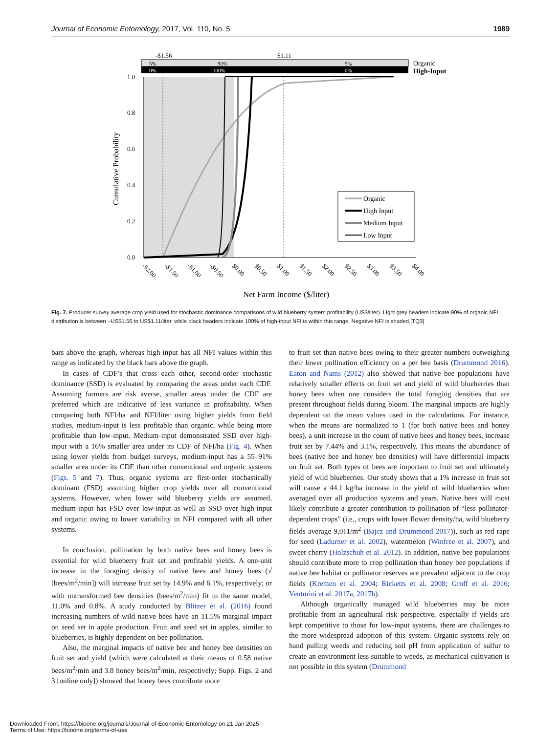Journal of Economic Entomology, 2017, Vol. 110, No. 5 1989
-$1.56
$1.11
5%
90%
5%
0%
100%
0%
Organic
High-Input
1.0
0.8
0.6
0.4
0.2
0.0
Cumulative Probability
Organic
High Input
Medium Input
Low Input
-$2.00
-$1.50
-$1.00
-$0.50
$0.00
$0.50
$1.00
$1.50
$2.00
$2.50
$3.00
$3.50
$4.00
Net Farm Income ($/liter)
Fig. 7. Producer survey average crop yield used for stochastic dominance comparisons of wild blueberry system profitability (US$/liter). Light grey headers indicate 90% of organic NFI distribution is between −US$1.56 to US$1.11/liter, while black headers indicate 100% of high-input NFI is within this range. Negative NFI is shaded.[TQ3]
bars above the graph, whereas high-input has all NFI values within this range as indicated by the black bars above the graph.
In cases of CDF’s that cross each other, second-order stochastic dominance (SSD) is evaluated by comparing the areas under each CDF. Assuming farmers are risk averse, smaller areas under the CDF are preferred which are indicative of less variance in profitability. When comparing both NFI/ha and NFI/liter using higher yields from field studies, medium-input is less profitable than organic, while being more profitable than low-input. Medium-input demonstrated SSD over high-input with a 16% smaller area under its CDF of NFI/ha (Fig. 4). When using lower yields from budget surveys, medium-input has a 55–91% smaller area under its CDF than other conventional and organic systems (Figs. 5 and 7). Thus, organic systems are first-order stochastically dominant (FSD) assuming higher crop yields over all conventional systems. However, when lower wild blueberry yields are assumed, medium-input has FSD over low-input as well as SSD over high-input and organic owing to lower variability in NFI compared with all other systems.
In conclusion, pollination by both native bees and honey bees is essential for wild blueberry fruit set and profitable yields. A one-unit increase in the foraging density of native bees and honey bees (√ [bees/m<sup>2</sup>/min]) will increase fruit set by 14.9% and 6.1%, respectively; or with untransformed bee densities (bees/m<sup>2</sup>/min) fit to the same model, 11.0% and 0.8%. A study conducted by Blitzer et al. (2016) found increasing numbers of wild native bees have an 11.5% marginal impact on seed set in apple production. Fruit and seed set in apples, similar to blueberries, is highly dependent on bee pollination.
Also, the marginal impacts of native bee and honey bee densities on fruit set and yield (which were calculated at their means of 0.58 native bees/m<sup>2</sup>/min and 3.8 honey bees/m<sup>2</sup>/min, respectively; Supp. Figs. 2 and 3 [online only]) showed that honey bees contribute more
to fruit set than native bees owing to their greater numbers outweighing their lower pollination efficiency on a per bee basis (Drummond 2016). Eaton and Nams (2012) also showed that native bee populations have relatively smaller effects on fruit set and yield of wild blueberries than honey bees when one considers the total foraging densities that are present throughout fields during bloom. The marginal impacts are highly dependent on the mean values used in the calculations. For instance, when the means are normalized to 1 (for both native bees and honey bees), a unit increase in the count of native bees and honey bees, increase fruit set by 7.44% and 3.1%, respectively. This means the abundance of bees (native bee and honey bee densities) will have differential impacts on fruit set. Both types of bees are important to fruit set and ultimately yield of wild blueberries. Our study shows that a 1% increase in fruit set will cause a 44.1 kg/ha increase in the yield of wild blueberries when averaged over all production systems and years. Native bees will most likely contribute a greater contribution to pollination of “less pollinator-dependent crops” (i.e., crops with lower flower density/ha, wild blueberry fields average 9,011/m<sup>2</sup> (Bajcz and Drummond 2017)), such as red rape for seed (Ladurner et al. 2002), watermelon (Winfree et al. 2007), and sweet cherry (Holzschuh et al. 2012). In addition, native bee populations should contribute more to crop pollination than honey bee populations if native bee habitat or pollinator reserves are prevalent adjacent to the crop fields (Kremen et al. 2004; Ricketts et al. 2008; Groff et al. 2016; Venturini et al. 2017a, 2017b).
Although organically managed wild blueberries may be more profitable from an agricultural risk perspective, especially if yields are kept competitive to those for low-input systems, there are challenges to the more widespread adoption of this system. Organic systems rely on hand pulling weeds and reducing soil pH from application of sulfur to create an environment less suitable to weeds, as mechanical cultivation is not possible in this system (Drummond
Downloaded From: https://bioone.org/journals/Journal-of-Economic-Entomology on 21 Jan 2025
Terms of Use: https://bioone.org/terms-of-use